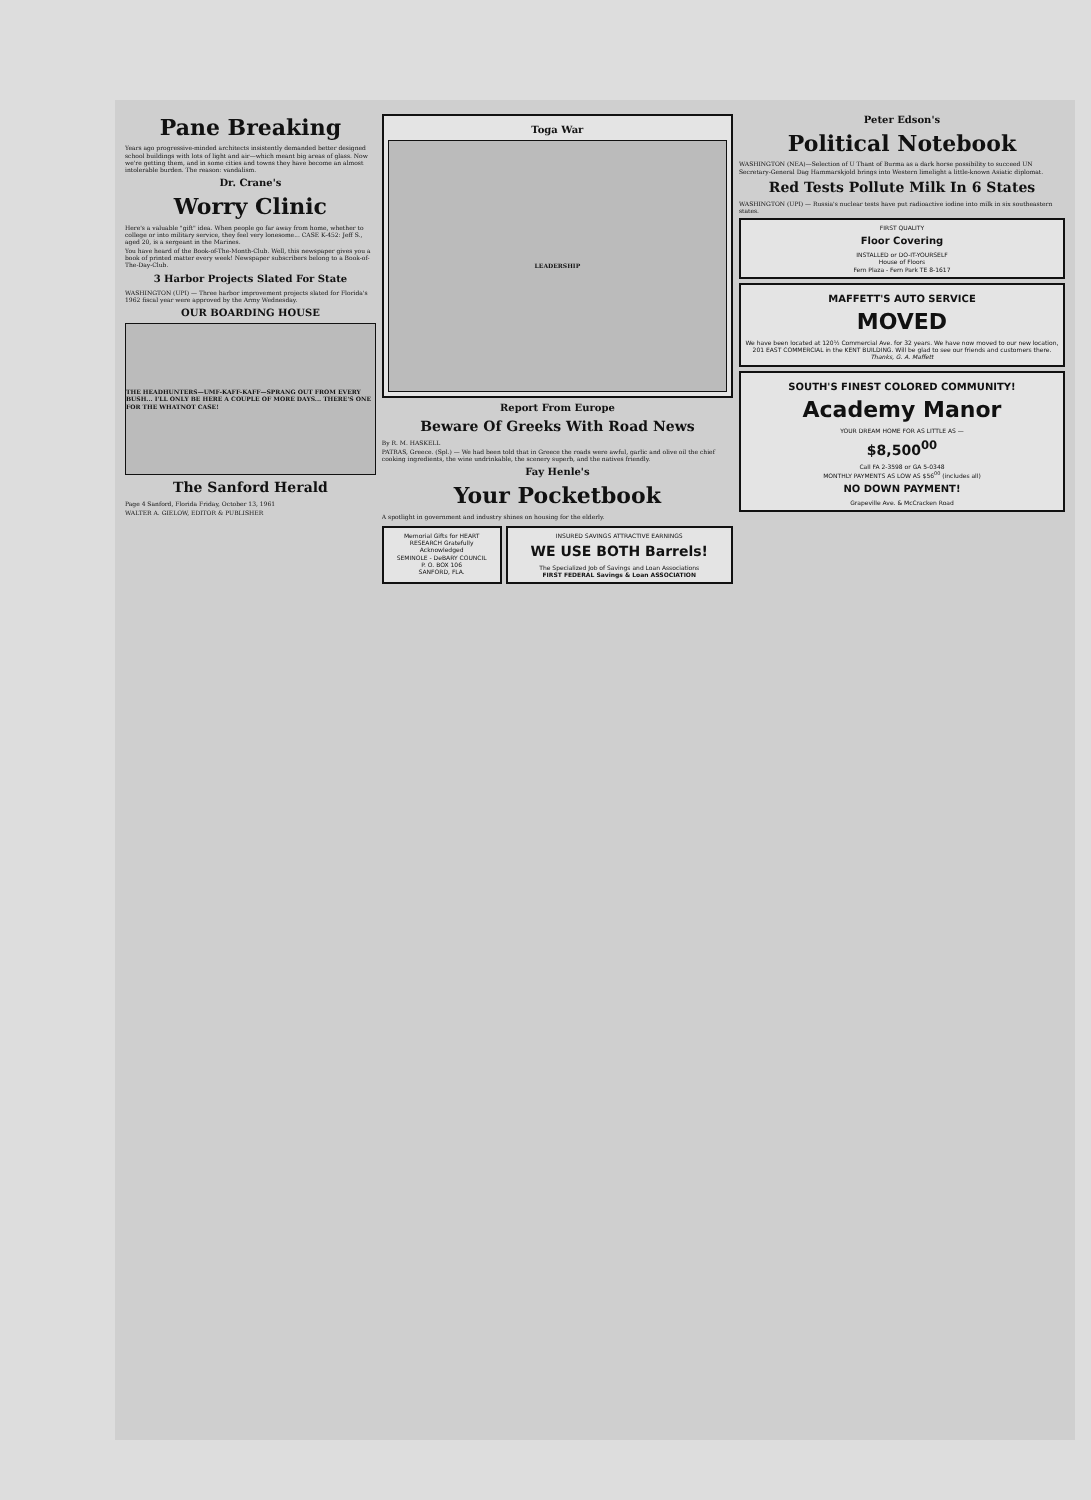Pane Breaking
Years ago progressive-minded architects insistently demanded better designed school buildings with lots of light and air—which meant big areas of glass. Now we're getting them, and in some cities and towns they have become an almost intolerable burden. The reason: vandalism.
Dr. Crane's
Worry Clinic
Here's a valuable "gift" idea. When people go far away from home, whether to college or into military service, they feel very lonesome... CASE K-452: Jeff S., aged 20, is a sergeant in the Marines.
You have heard of the Book-of-The-Month-Club. Well, this newspaper gives you a book of printed matter every week! Newspaper subscribers belong to a Book-of-The-Day-Club.
3 Harbor Projects Slated For State
WASHINGTON (UPI) — Three harbor improvement projects slated for Florida's 1962 fiscal year were approved by the Army Wednesday.
OUR BOARDING HOUSE
THE HEADHUNTERS—UMF-KAFF-KAFF—SPRANG OUT FROM EVERY BUSH... I'LL ONLY BE HERE A COUPLE OF MORE DAYS... THERE'S ONE FOR THE WHATNOT CASE!
The Sanford Herald
Page 4 Sanford, Florida Friday, October 13, 1961
WALTER A. GIELOW, EDITOR & PUBLISHER
Toga War
LEADERSHIP
Report From Europe
Beware Of Greeks With Road News
By R. M. HASKELL
PATRAS, Greece. (Spl.) — We had been told that in Greece the roads were awful, garlic and olive oil the chief cooking ingredients, the wine undrinkable, the scenery superb, and the natives friendly.
Fay Henle's
Your Pocketbook
A spotlight in government and industry shines on housing for the elderly.
Memorial Gifts for HEART RESEARCH Gratefully Acknowledged
SEMINOLE - DeBARY COUNCIL
P. O. BOX 106
SANFORD, FLA.
INSURED SAVINGS ATTRACTIVE EARNINGS
WE USE BOTH Barrels!
The Specialized Job of Savings and Loan Associations
FIRST FEDERAL Savings & Loan ASSOCIATION
Peter Edson's
Political Notebook
WASHINGTON (NEA)—Selection of U Thant of Burma as a dark horse possibility to succeed UN Secretary-General Dag Hammarskjold brings into Western limelight a little-known Asiatic diplomat.
Red Tests Pollute Milk In 6 States
WASHINGTON (UPI) — Russia's nuclear tests have put radioactive iodine into milk in six southeastern states.
FIRST QUALITY
Floor Covering
INSTALLED or DO-IT-YOURSELF
House of Floors
Fern Plaza - Fern Park TE 8-1617
MAFFETT'S AUTO SERVICE
MOVED
We have been located at 120½ Commercial Ave. for 32 years. We have now moved to our new location, 201 EAST COMMERCIAL in the KENT BUILDING. Will be glad to see our friends and customers there.
Thanks, G. A. Maffett
SOUTH'S FINEST COLORED COMMUNITY!
Academy Manor
YOUR DREAM HOME FOR AS LITTLE AS —
$8,500<sup>00</sup>
Call FA 2-3598 or GA 5-0348
MONTHLY PAYMENTS AS LOW AS $56<sup>00</sup> (includes all)
NO DOWN PAYMENT!
Grapeville Ave. & McCracken Road